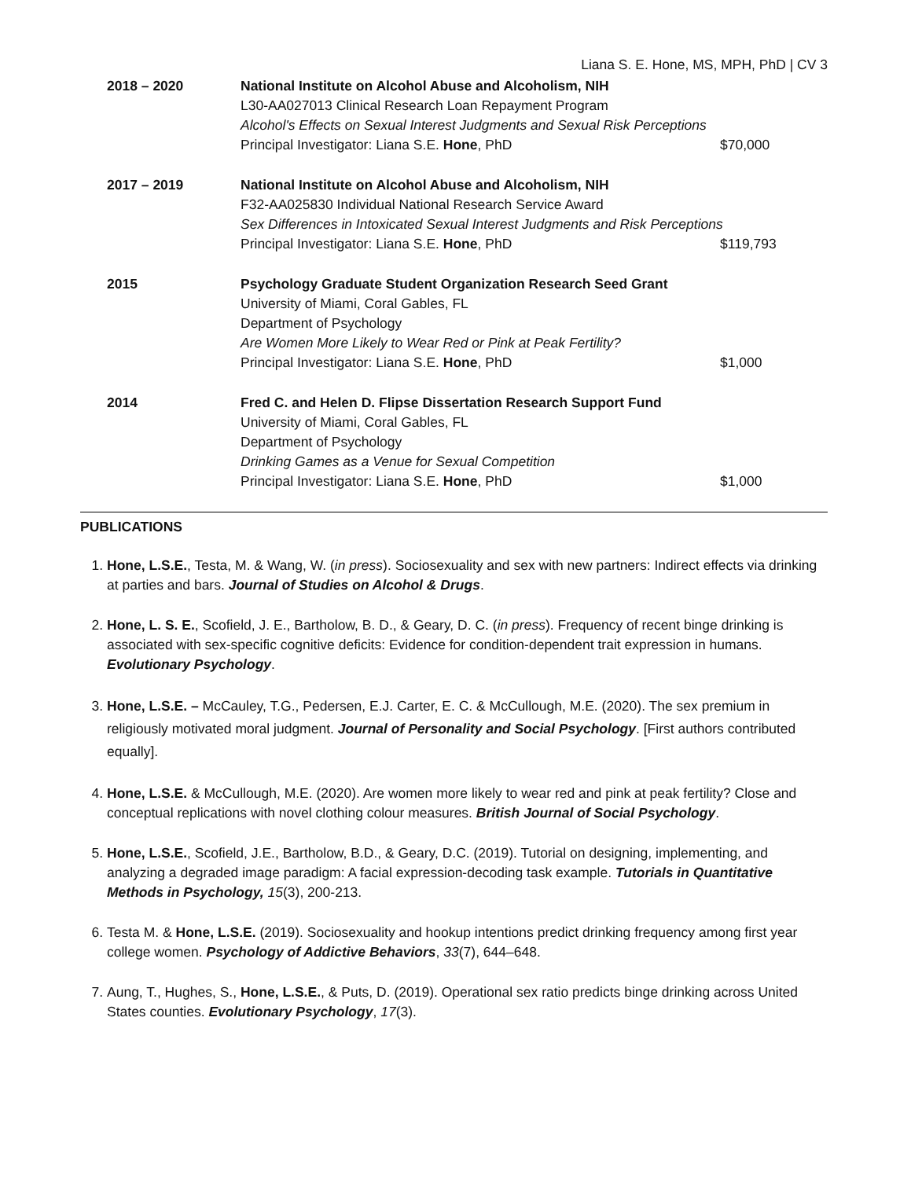Liana S. E. Hone, MS, MPH, PhD | CV 3
2018 – 2020 National Institute on Alcohol Abuse and Alcoholism, NIH
L30-AA027013 Clinical Research Loan Repayment Program
Alcohol's Effects on Sexual Interest Judgments and Sexual Risk Perceptions
Principal Investigator: Liana S.E. Hone, PhD $70,000
2017 – 2019 National Institute on Alcohol Abuse and Alcoholism, NIH
F32-AA025830 Individual National Research Service Award
Sex Differences in Intoxicated Sexual Interest Judgments and Risk Perceptions
Principal Investigator: Liana S.E. Hone, PhD $119,793
2015 Psychology Graduate Student Organization Research Seed Grant
University of Miami, Coral Gables, FL
Department of Psychology
Are Women More Likely to Wear Red or Pink at Peak Fertility?
Principal Investigator: Liana S.E. Hone, PhD $1,000
2014 Fred C. and Helen D. Flipse Dissertation Research Support Fund
University of Miami, Coral Gables, FL
Department of Psychology
Drinking Games as a Venue for Sexual Competition
Principal Investigator: Liana S.E. Hone, PhD $1,000
PUBLICATIONS
1. Hone, L.S.E., Testa, M. & Wang, W. (in press). Sociosexuality and sex with new partners: Indirect effects via drinking at parties and bars. Journal of Studies on Alcohol & Drugs.
2. Hone, L. S. E., Scofield, J. E., Bartholow, B. D., & Geary, D. C. (in press). Frequency of recent binge drinking is associated with sex-specific cognitive deficits: Evidence for condition-dependent trait expression in humans. Evolutionary Psychology.
3. Hone, L.S.E. – McCauley, T.G., Pedersen, E.J. Carter, E. C. & McCullough, M.E. (2020). The sex premium in religiously motivated moral judgment. Journal of Personality and Social Psychology. [First authors contributed equally].
4. Hone, L.S.E. & McCullough, M.E. (2020). Are women more likely to wear red and pink at peak fertility? Close and conceptual replications with novel clothing colour measures. British Journal of Social Psychology.
5. Hone, L.S.E., Scofield, J.E., Bartholow, B.D., & Geary, D.C. (2019). Tutorial on designing, implementing, and analyzing a degraded image paradigm: A facial expression-decoding task example. Tutorials in Quantitative Methods in Psychology, 15(3), 200-213.
6. Testa M. & Hone, L.S.E. (2019). Sociosexuality and hookup intentions predict drinking frequency among first year college women. Psychology of Addictive Behaviors, 33(7), 644–648.
7. Aung, T., Hughes, S., Hone, L.S.E., & Puts, D. (2019). Operational sex ratio predicts binge drinking across United States counties. Evolutionary Psychology, 17(3).